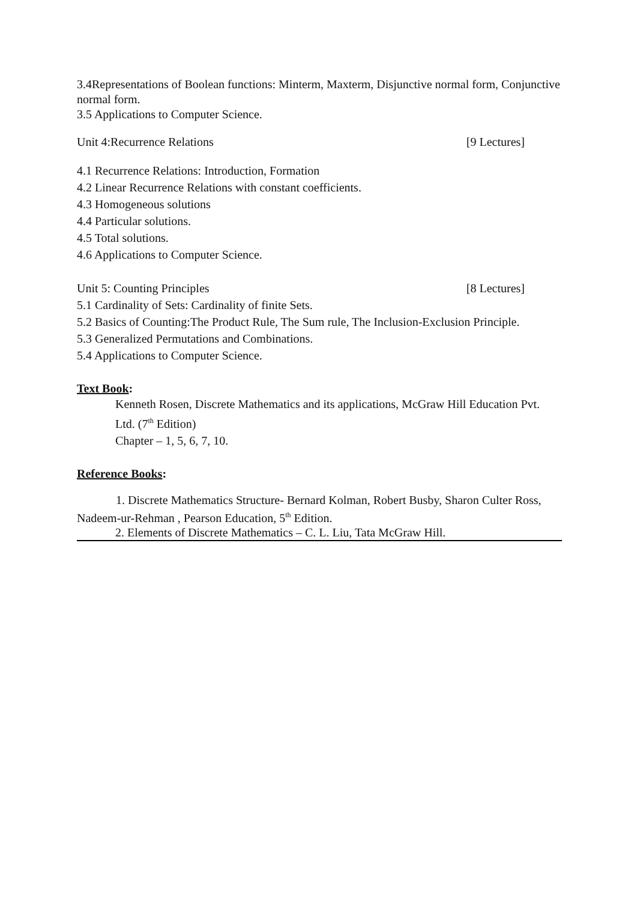3.4Representations of Boolean functions: Minterm, Maxterm, Disjunctive normal form, Conjunctive normal form.
3.5 Applications to Computer Science.
Unit 4:Recurrence Relations [9 Lectures]
4.1 Recurrence Relations: Introduction, Formation
4.2 Linear Recurrence Relations with constant coefficients.
4.3 Homogeneous solutions
4.4 Particular solutions.
4.5 Total solutions.
4.6 Applications to Computer Science.
Unit 5: Counting Principles [8 Lectures]
5.1 Cardinality of Sets: Cardinality of finite Sets.
5.2 Basics of Counting:The Product Rule, The Sum rule, The Inclusion-Exclusion Principle.
5.3 Generalized Permutations and Combinations.
5.4 Applications to Computer Science.
Text Book:
Kenneth Rosen, Discrete Mathematics and its applications, McGraw Hill Education Pvt. Ltd. (7<sup>th</sup> Edition)
Chapter – 1, 5, 6, 7, 10.
Reference Books:
1. Discrete Mathematics Structure- Bernard Kolman, Robert Busby, Sharon Culter Ross, Nadeem-ur-Rehman , Pearson Education, 5<sup>th</sup> Edition.
2. Elements of Discrete Mathematics – C. L. Liu, Tata McGraw Hill.